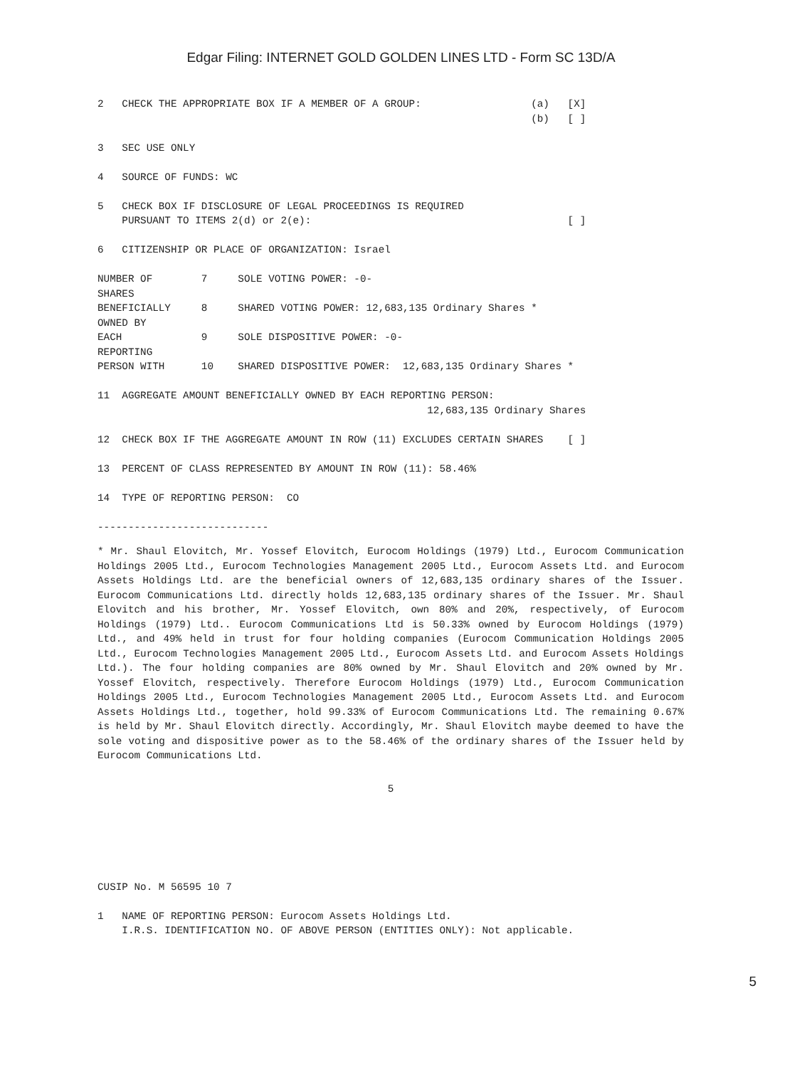Edgar Filing: INTERNET GOLD GOLDEN LINES LTD - Form SC 13D/A
2   CHECK THE APPROPRIATE BOX IF A MEMBER OF A GROUP:                  (a)   [X]
                                                                       (b)   [ ]

3   SEC USE ONLY

4   SOURCE OF FUNDS: WC

5   CHECK BOX IF DISCLOSURE OF LEGAL PROCEEDINGS IS REQUIRED
    PURSUANT TO ITEMS 2(d) or 2(e):                                          [ ]

6   CITIZENSHIP OR PLACE OF ORGANIZATION: Israel

NUMBER OF        7     SOLE VOTING POWER: -0-
SHARES
BENEFICIALLY     8     SHARED VOTING POWER: 12,683,135 Ordinary Shares *
OWNED BY
EACH             9     SOLE DISPOSITIVE POWER: -0-
REPORTING
PERSON WITH      10    SHARED DISPOSITIVE POWER:  12,683,135 Ordinary Shares *

11  AGGREGATE AMOUNT BENEFICIALLY OWNED BY EACH REPORTING PERSON:
                                                      12,683,135 Ordinary Shares

12  CHECK BOX IF THE AGGREGATE AMOUNT IN ROW (11) EXCLUDES CERTAIN SHARES    [ ]

13  PERCENT OF CLASS REPRESENTED BY AMOUNT IN ROW (11): 58.46%

14  TYPE OF REPORTING PERSON:  CO

----------------------------
* Mr. Shaul Elovitch, Mr. Yossef Elovitch, Eurocom Holdings (1979) Ltd., Eurocom Communication Holdings 2005 Ltd., Eurocom Technologies Management 2005 Ltd., Eurocom Assets Ltd. and Eurocom Assets Holdings Ltd. are the beneficial owners of 12,683,135 ordinary shares of the Issuer. Eurocom Communications Ltd. directly holds 12,683,135 ordinary shares of the Issuer. Mr. Shaul Elovitch and his brother, Mr. Yossef Elovitch, own 80% and 20%, respectively, of Eurocom Holdings (1979) Ltd.. Eurocom Communications Ltd is 50.33% owned by Eurocom Holdings (1979) Ltd., and 49% held in trust for four holding companies (Eurocom Communication Holdings 2005 Ltd., Eurocom Technologies Management 2005 Ltd., Eurocom Assets Ltd. and Eurocom Assets Holdings Ltd.). The four holding companies are 80% owned by Mr. Shaul Elovitch and 20% owned by Mr. Yossef Elovitch, respectively. Therefore Eurocom Holdings (1979) Ltd., Eurocom Communication Holdings 2005 Ltd., Eurocom Technologies Management 2005 Ltd., Eurocom Assets Ltd. and Eurocom Assets Holdings Ltd., together, hold 99.33% of Eurocom Communications Ltd. The remaining 0.67% is held by Mr. Shaul Elovitch directly. Accordingly, Mr. Shaul Elovitch maybe deemed to have the sole voting and dispositive power as to the 58.46% of the ordinary shares of the Issuer held by Eurocom Communications Ltd.
5
CUSIP No. M 56595 10 7

1   NAME OF REPORTING PERSON: Eurocom Assets Holdings Ltd.
    I.R.S. IDENTIFICATION NO. OF ABOVE PERSON (ENTITIES ONLY): Not applicable.
5